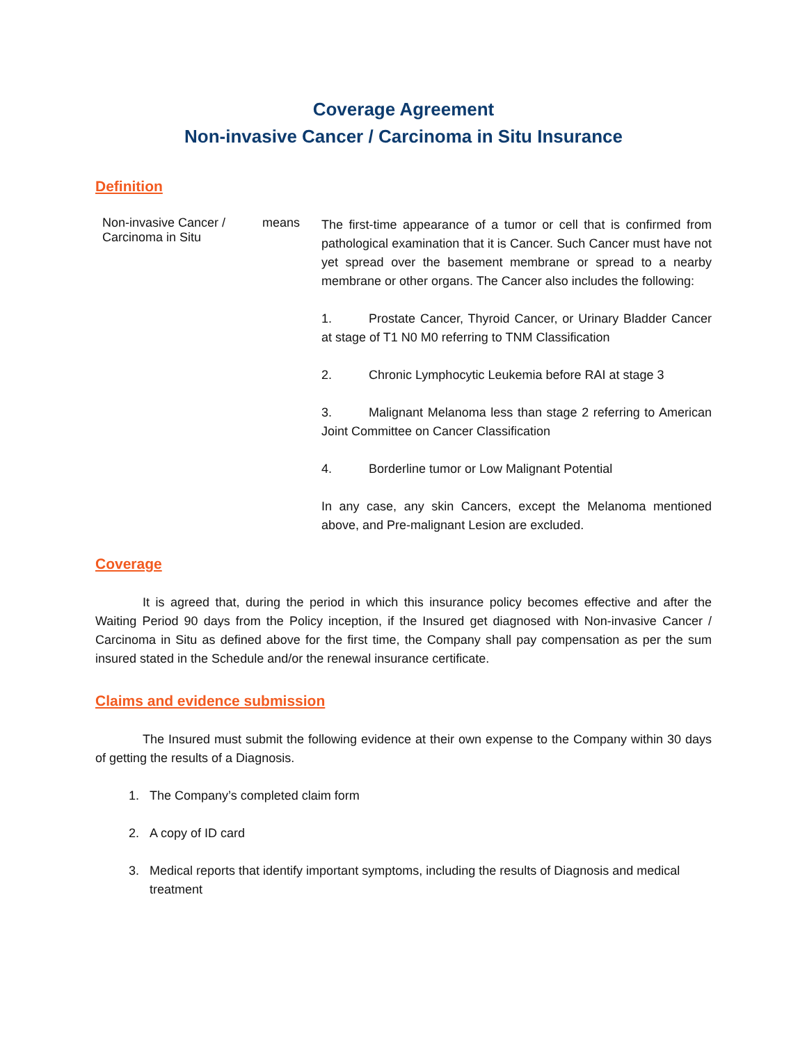Coverage Agreement
Non-invasive Cancer / Carcinoma in Situ Insurance
Definition
Non-invasive Cancer /
Carcinoma in Situ
means
The first-time appearance of a tumor or cell that is confirmed from pathological examination that it is Cancer. Such Cancer must have not yet spread over the basement membrane or spread to a nearby membrane or other organs. The Cancer also includes the following:
1. Prostate Cancer, Thyroid Cancer, or Urinary Bladder Cancer at stage of T1 N0 M0 referring to TNM Classification
2. Chronic Lymphocytic Leukemia before RAI at stage 3
3. Malignant Melanoma less than stage 2 referring to American Joint Committee on Cancer Classification
4. Borderline tumor or Low Malignant Potential
In any case, any skin Cancers, except the Melanoma mentioned above, and Pre-malignant Lesion are excluded.
Coverage
It is agreed that, during the period in which this insurance policy becomes effective and after the Waiting Period 90 days from the Policy inception, if the Insured get diagnosed with Non-invasive Cancer / Carcinoma in Situ as defined above for the first time, the Company shall pay compensation as per the sum insured stated in the Schedule and/or the renewal insurance certificate.
Claims and evidence submission
The Insured must submit the following evidence at their own expense to the Company within 30 days of getting the results of a Diagnosis.
1. The Company’s completed claim form
2. A copy of ID card
3. Medical reports that identify important symptoms, including the results of Diagnosis and medical treatment